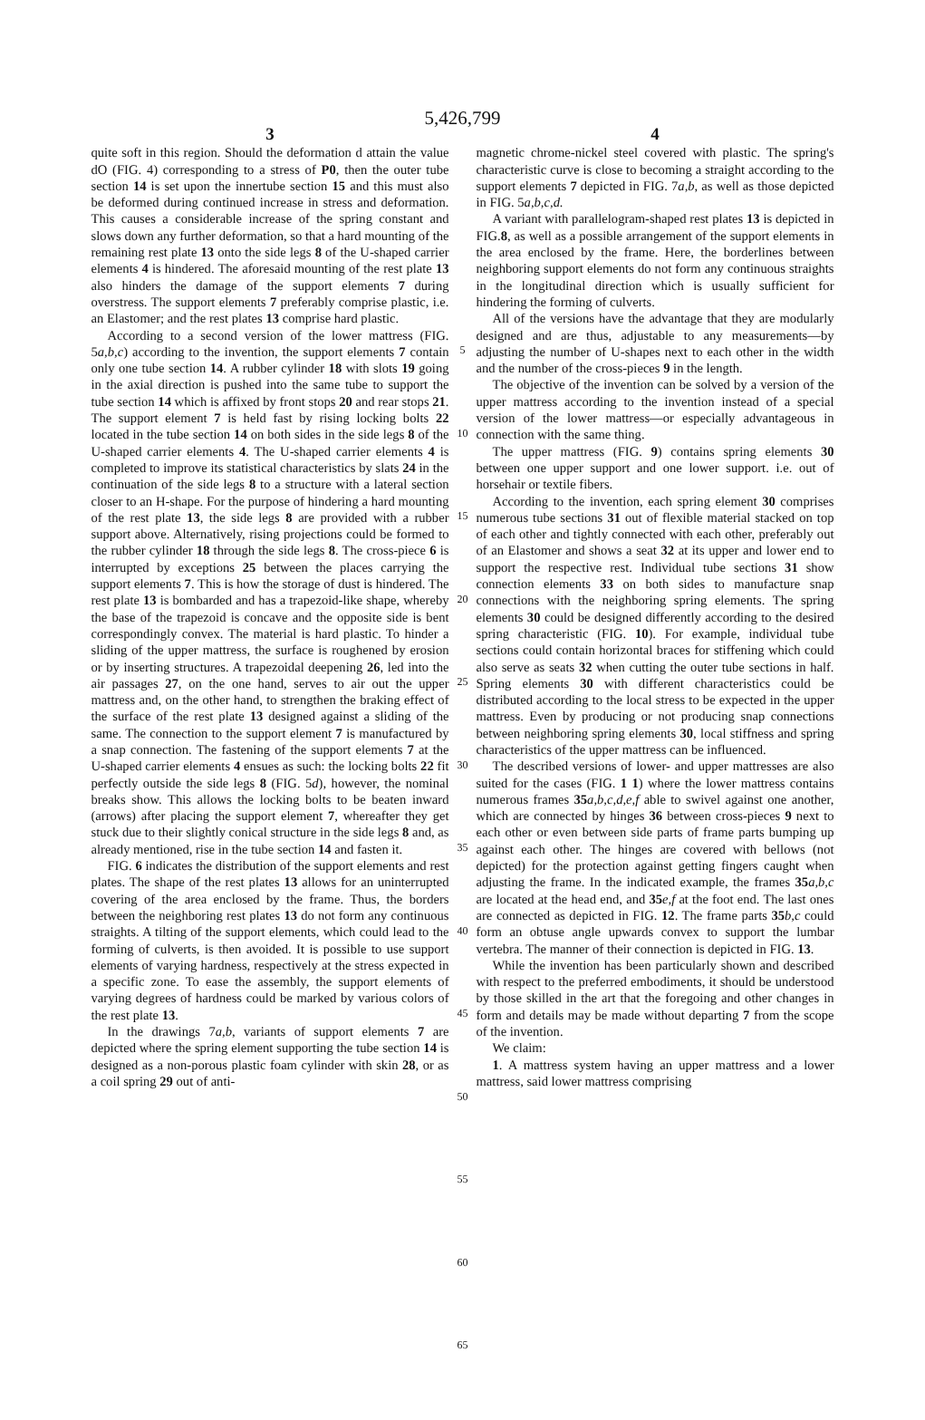5,426,799
3
quite soft in this region. Should the deformation d attain the value dO (FIG. 4) corresponding to a stress of P0, then the outer tube section 14 is set upon the innertube section 15 and this must also be deformed during continued increase in stress and deformation. This causes a considerable increase of the spring constant and slows down any further deformation, so that a hard mounting of the remaining rest plate 13 onto the side legs 8 of the U-shaped carrier elements 4 is hindered. The aforesaid mounting of the rest plate 13 also hinders the damage of the support elements 7 during overstress. The support elements 7 preferably comprise plastic, i.e. an Elastomer; and the rest plates 13 comprise hard plastic.
According to a second version of the lower mattress (FIG. 5a,b,c) according to the invention, the support elements 7 contain only one tube section 14. A rubber cylinder 18 with slots 19 going in the axial direction is pushed into the same tube to support the tube section 14 which is affixed by front stops 20 and rear stops 21. The support element 7 is held fast by rising locking bolts 22 located in the tube section 14 on both sides in the side legs 8 of the U-shaped carrier elements 4. The U-shaped carrier elements 4 is completed to improve its statistical characteristics by slats 24 in the continuation of the side legs 8 to a structure with a lateral section closer to an H-shape. For the purpose of hindering a hard mounting of the rest plate 13, the side legs 8 are provided with a rubber support above. Alternatively, rising projections could be formed to the rubber cylinder 18 through the side legs 8. The cross-piece 6 is interrupted by exceptions 25 between the places carrying the support elements 7. This is how the storage of dust is hindered. The rest plate 13 is bombarded and has a trapezoid-like shape, whereby the base of the trapezoid is concave and the opposite side is bent correspondingly convex. The material is hard plastic. To hinder a sliding of the upper mattress, the surface is roughened by erosion or by inserting structures. A trapezoidal deepening 26, led into the air passages 27, on the one hand, serves to air out the upper mattress and, on the other hand, to strengthen the braking effect of the surface of the rest plate 13 designed against a sliding of the same. The connection to the support element 7 is manufactured by a snap connection. The fastening of the support elements 7 at the U-shaped carrier elements 4 ensues as such: the locking bolts 22 fit perfectly outside the side legs 8 (FIG. 5d), however, the nominal breaks show. This allows the locking bolts to be beaten inward (arrows) after placing the support element 7, whereafter they get stuck due to their slightly conical structure in the side legs 8 and, as already mentioned, rise in the tube section 14 and fasten it.
FIG. 6 indicates the distribution of the support elements and rest plates. The shape of the rest plates 13 allows for an uninterrupted covering of the area enclosed by the frame. Thus, the borders between the neighboring rest plates 13 do not form any continuous straights. A tilting of the support elements, which could lead to the forming of culverts, is then avoided. It is possible to use support elements of varying hardness, respectively at the stress expected in a specific zone. To ease the assembly, the support elements of varying degrees of hardness could be marked by various colors of the rest plate 13.
In the drawings 7a,b, variants of support elements 7 are depicted where the spring element supporting the tube section 14 is designed as a non-porous plastic foam cylinder with skin 28, or as a coil spring 29 out of anti-
5
10
15
20
25
30
35
40
45
50
55
60
65
4
magnetic chrome-nickel steel covered with plastic. The spring's characteristic curve is close to becoming a straight according to the support elements 7 depicted in FIG. 7a,b, as well as those depicted in FIG. 5a,b,c,d.
A variant with parallelogram-shaped rest plates 13 is depicted in FIG.8, as well as a possible arrangement of the support elements in the area enclosed by the frame. Here, the borderlines between neighboring support elements do not form any continuous straights in the longitudinal direction which is usually sufficient for hindering the forming of culverts.
All of the versions have the advantage that they are modularly designed and are thus, adjustable to any measurements—by adjusting the number of U-shapes next to each other in the width and the number of the cross-pieces 9 in the length.
The objective of the invention can be solved by a version of the upper mattress according to the invention instead of a special version of the lower mattress—or especially advantageous in connection with the same thing.
The upper mattress (FIG. 9) contains spring elements 30 between one upper support and one lower support. i.e. out of horsehair or textile fibers.
According to the invention, each spring element 30 comprises numerous tube sections 31 out of flexible material stacked on top of each other and tightly connected with each other, preferably out of an Elastomer and shows a seat 32 at its upper and lower end to support the respective rest. Individual tube sections 31 show connection elements 33 on both sides to manufacture snap connections with the neighboring spring elements. The spring elements 30 could be designed differently according to the desired spring characteristic (FIG. 10). For example, individual tube sections could contain horizontal braces for stiffening which could also serve as seats 32 when cutting the outer tube sections in half. Spring elements 30 with different characteristics could be distributed according to the local stress to be expected in the upper mattress. Even by producing or not producing snap connections between neighboring spring elements 30, local stiffness and spring characteristics of the upper mattress can be influenced.
The described versions of lower- and upper mattresses are also suited for the cases (FIG. 1 1) where the lower mattress contains numerous frames 35 a,b,c,d,e,f able to swivel against one another, which are connected by hinges 36 between cross-pieces 9 next to each other or even between side parts of frame parts bumping up against each other. The hinges are covered with bellows (not depicted) for the protection against getting fingers caught when adjusting the frame. In the indicated example, the frames 35 a,b,c are located at the head end, and 35 e,f at the foot end. The last ones are connected as depicted in FIG. 12. The frame parts 35 b,c could form an obtuse angle upwards convex to support the lumbar vertebra. The manner of their connection is depicted in FIG. 13.
While the invention has been particularly shown and described with respect to the preferred embodiments, it should be understood by those skilled in the art that the foregoing and other changes in form and details may be made without departing 7 from the scope of the invention.
We claim:
1. A mattress system having an upper mattress and a lower mattress, said lower mattress comprising